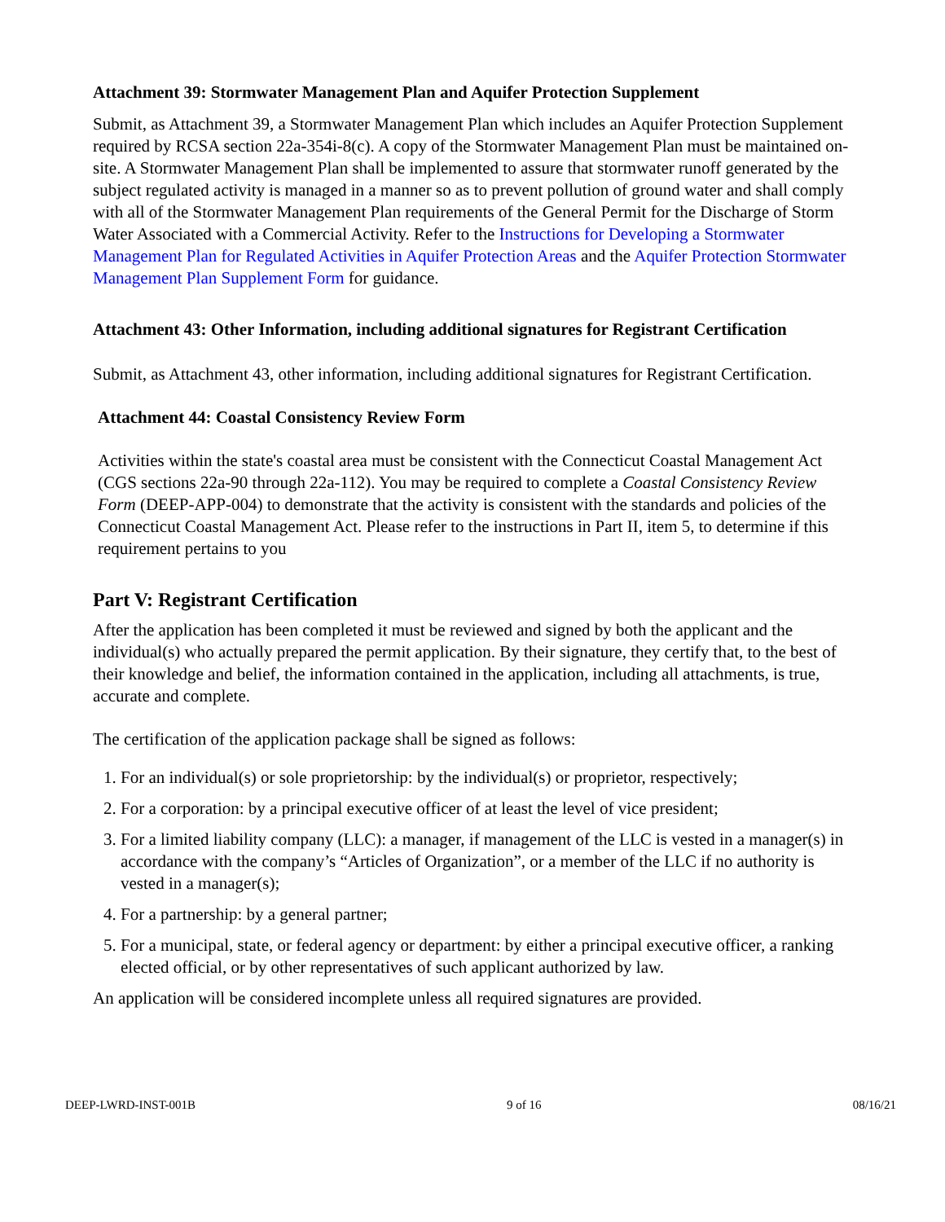Attachment 39: Stormwater Management Plan and Aquifer Protection Supplement
Submit, as Attachment 39, a Stormwater Management Plan which includes an Aquifer Protection Supplement required by RCSA section 22a-354i-8(c). A copy of the Stormwater Management Plan must be maintained on-site. A Stormwater Management Plan shall be implemented to assure that stormwater runoff generated by the subject regulated activity is managed in a manner so as to prevent pollution of ground water and shall comply with all of the Stormwater Management Plan requirements of the General Permit for the Discharge of Storm Water Associated with a Commercial Activity. Refer to the Instructions for Developing a Stormwater Management Plan for Regulated Activities in Aquifer Protection Areas and the Aquifer Protection Stormwater Management Plan Supplement Form for guidance.
Attachment 43: Other Information, including additional signatures for Registrant Certification
Submit, as Attachment 43, other information, including additional signatures for Registrant Certification.
Attachment 44: Coastal Consistency Review Form
Activities within the state's coastal area must be consistent with the Connecticut Coastal Management Act (CGS sections 22a-90 through 22a-112). You may be required to complete a Coastal Consistency Review Form (DEEP-APP-004) to demonstrate that the activity is consistent with the standards and policies of the Connecticut Coastal Management Act. Please refer to the instructions in Part II, item 5, to determine if this requirement pertains to you
Part V: Registrant Certification
After the application has been completed it must be reviewed and signed by both the applicant and the individual(s) who actually prepared the permit application. By their signature, they certify that, to the best of their knowledge and belief, the information contained in the application, including all attachments, is true, accurate and complete.
The certification of the application package shall be signed as follows:
1. For an individual(s) or sole proprietorship: by the individual(s) or proprietor, respectively;
2. For a corporation: by a principal executive officer of at least the level of vice president;
3. For a limited liability company (LLC): a manager, if management of the LLC is vested in a manager(s) in accordance with the company’s “Articles of Organization”, or a member of the LLC if no authority is vested in a manager(s);
4. For a partnership: by a general partner;
5. For a municipal, state, or federal agency or department: by either a principal executive officer, a ranking elected official, or by other representatives of such applicant authorized by law.
An application will be considered incomplete unless all required signatures are provided.
DEEP-LWRD-INST-001B 9 of 16 08/16/21